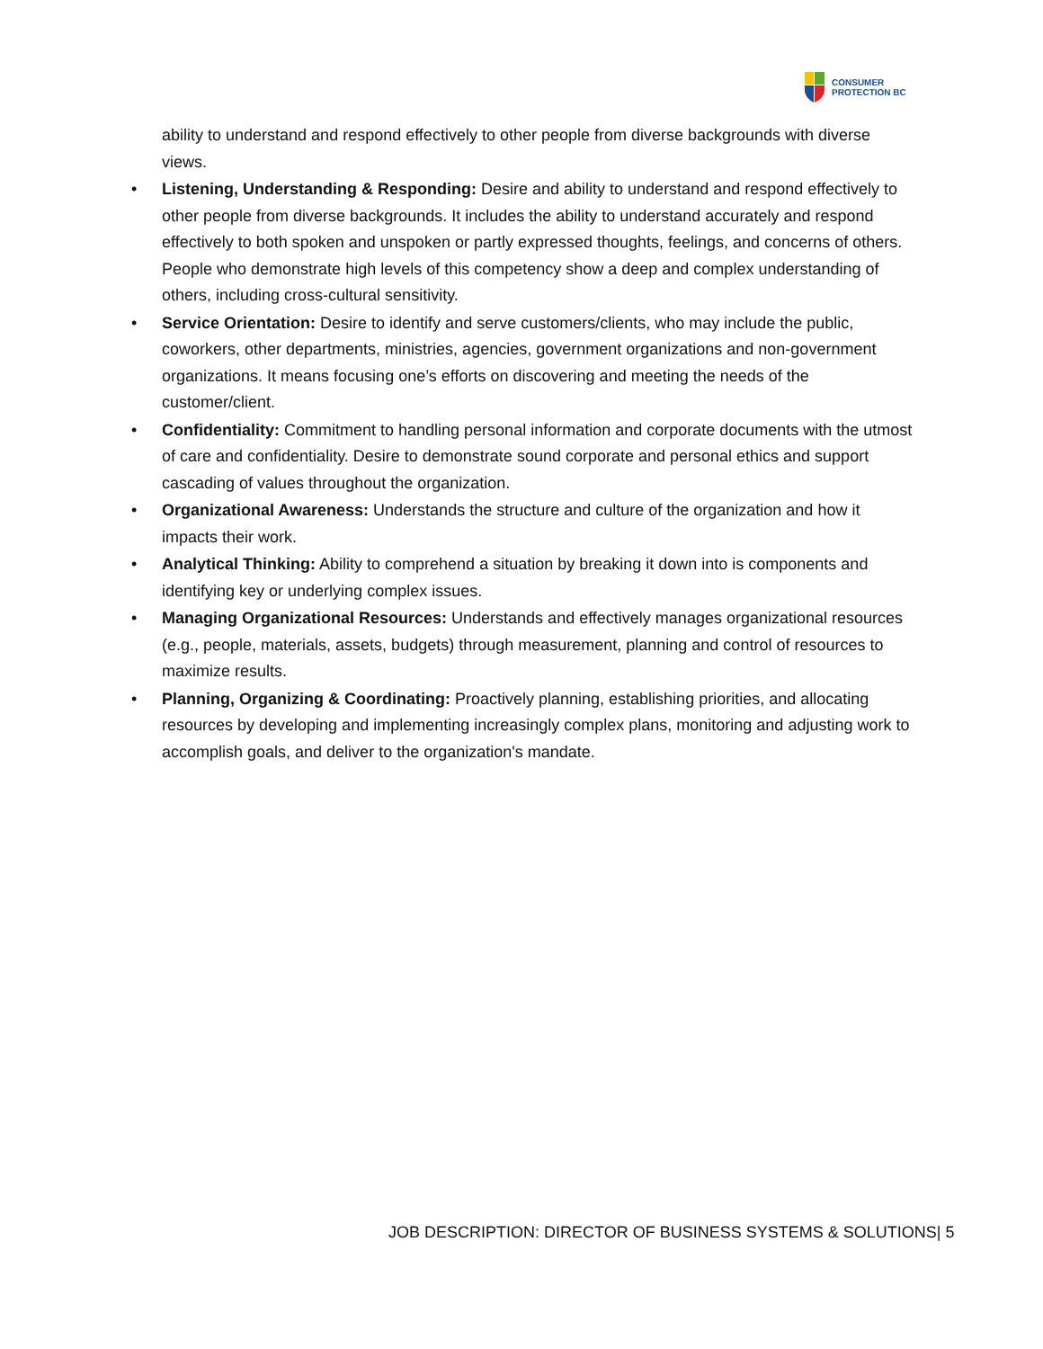CONSUMER
PROTECTION BC
ability to understand and respond effectively to other people from diverse backgrounds with diverse views.
• Listening, Understanding & Responding: Desire and ability to understand and respond effectively to other people from diverse backgrounds. It includes the ability to understand accurately and respond effectively to both spoken and unspoken or partly expressed thoughts, feelings, and concerns of others. People who demonstrate high levels of this competency show a deep and complex understanding of others, including cross-cultural sensitivity.
• Service Orientation: Desire to identify and serve customers/clients, who may include the public, coworkers, other departments, ministries, agencies, government organizations and non-government organizations. It means focusing one’s efforts on discovering and meeting the needs of the customer/client.
• Confidentiality: Commitment to handling personal information and corporate documents with the utmost of care and confidentiality. Desire to demonstrate sound corporate and personal ethics and support cascading of values throughout the organization.
• Organizational Awareness: Understands the structure and culture of the organization and how it impacts their work.
• Analytical Thinking: Ability to comprehend a situation by breaking it down into is components and identifying key or underlying complex issues.
• Managing Organizational Resources: Understands and effectively manages organizational resources (e.g., people, materials, assets, budgets) through measurement, planning and control of resources to maximize results.
• Planning, Organizing & Coordinating: Proactively planning, establishing priorities, and allocating resources by developing and implementing increasingly complex plans, monitoring and adjusting work to accomplish goals, and deliver to the organization's mandate.
JOB DESCRIPTION: DIRECTOR OF BUSINESS SYSTEMS & SOLUTIONS| 5